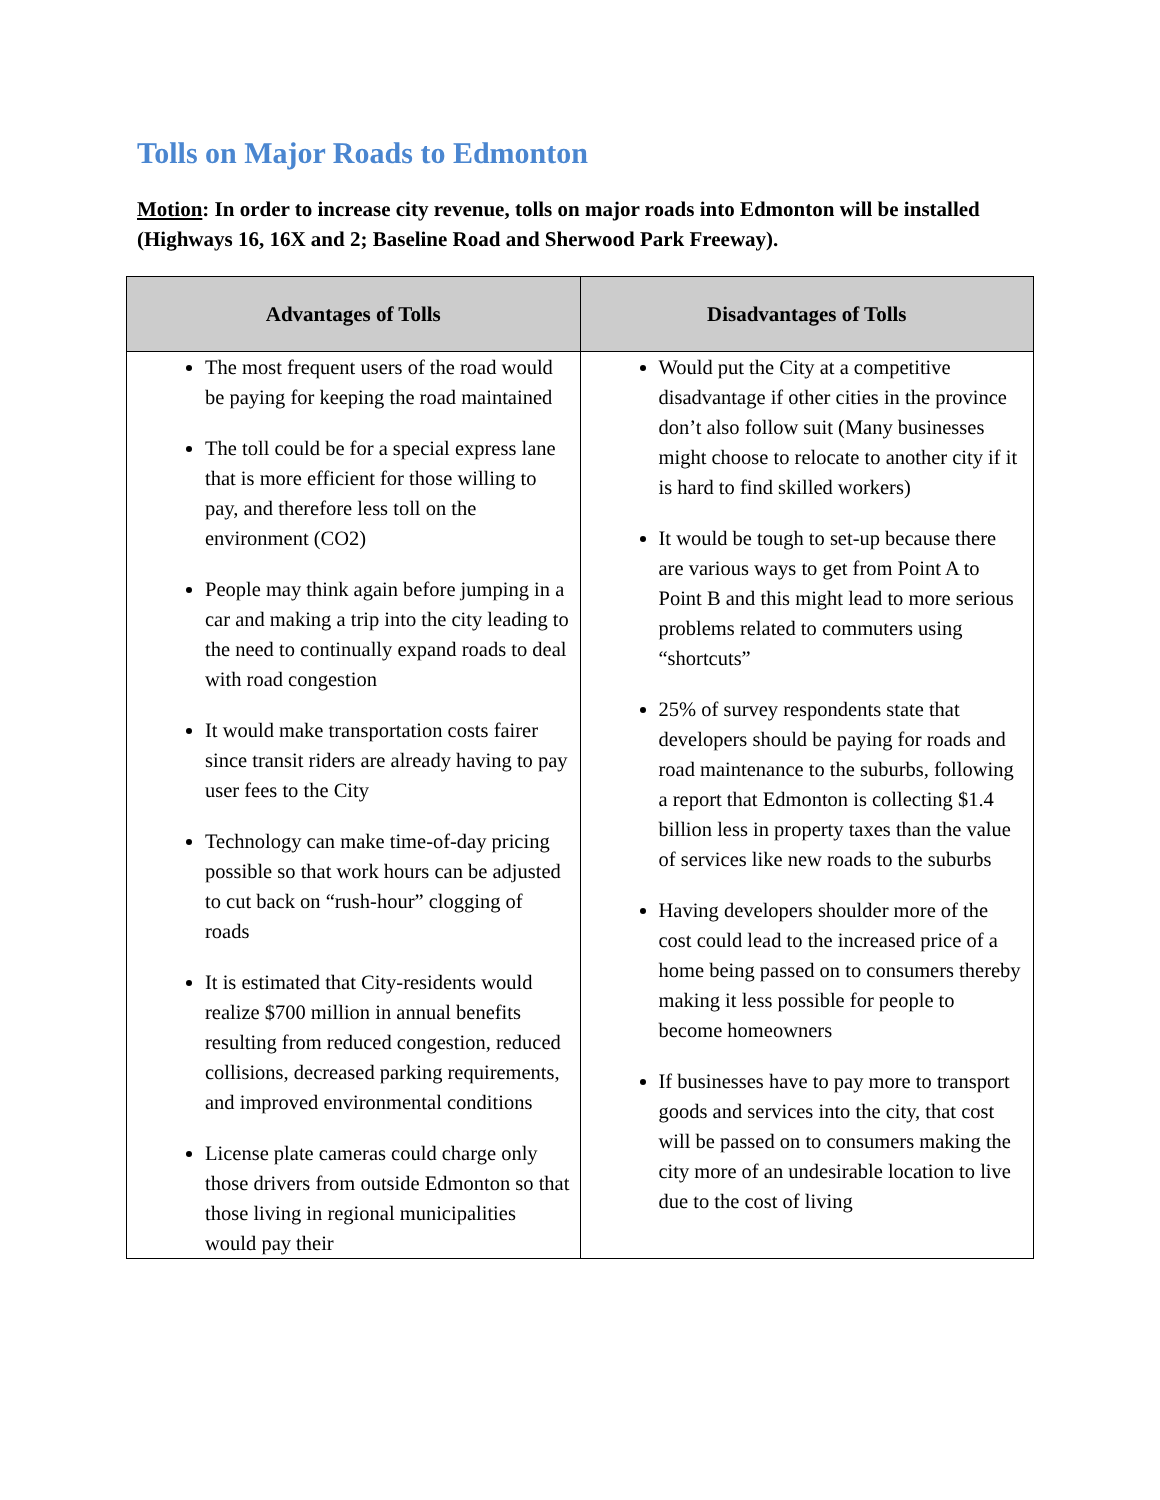Tolls on Major Roads to Edmonton
Motion: In order to increase city revenue, tolls on major roads into Edmonton will be installed (Highways 16, 16X and 2; Baseline Road and Sherwood Park Freeway).
| Advantages of Tolls | Disadvantages of Tolls |
| --- | --- |
| The most frequent users of the road would be paying for keeping the road maintained The toll could be for a special express lane that is more efficient for those willing to pay, and therefore less toll on the environment (CO2) People may think again before jumping in a car and making a trip into the city leading to the need to continually expand roads to deal with road congestion It would make transportation costs fairer since transit riders are already having to pay user fees to the City Technology can make time-of-day pricing possible so that work hours can be adjusted to cut back on “rush-hour” clogging of roads It is estimated that City-residents would realize $700 million in annual benefits resulting from reduced congestion, reduced collisions, decreased parking requirements, and improved environmental conditions License plate cameras could charge only those drivers from outside Edmonton so that those living in regional municipalities would pay their | Would put the City at a competitive disadvantage if other cities in the province don’t also follow suit (Many businesses might choose to relocate to another city if it is hard to find skilled workers) It would be tough to set-up because there are various ways to get from Point A to Point B and this might lead to more serious problems related to commuters using “shortcuts” 25% of survey respondents state that developers should be paying for roads and road maintenance to the suburbs, following a report that Edmonton is collecting $1.4 billion less in property taxes than the value of services like new roads to the suburbs Having developers shoulder more of the cost could lead to the increased price of a home being passed on to consumers thereby making it less possible for people to become homeowners If businesses have to pay more to transport goods and services into the city, that cost will be passed on to consumers making the city more of an undesirable location to live due to the cost of living |